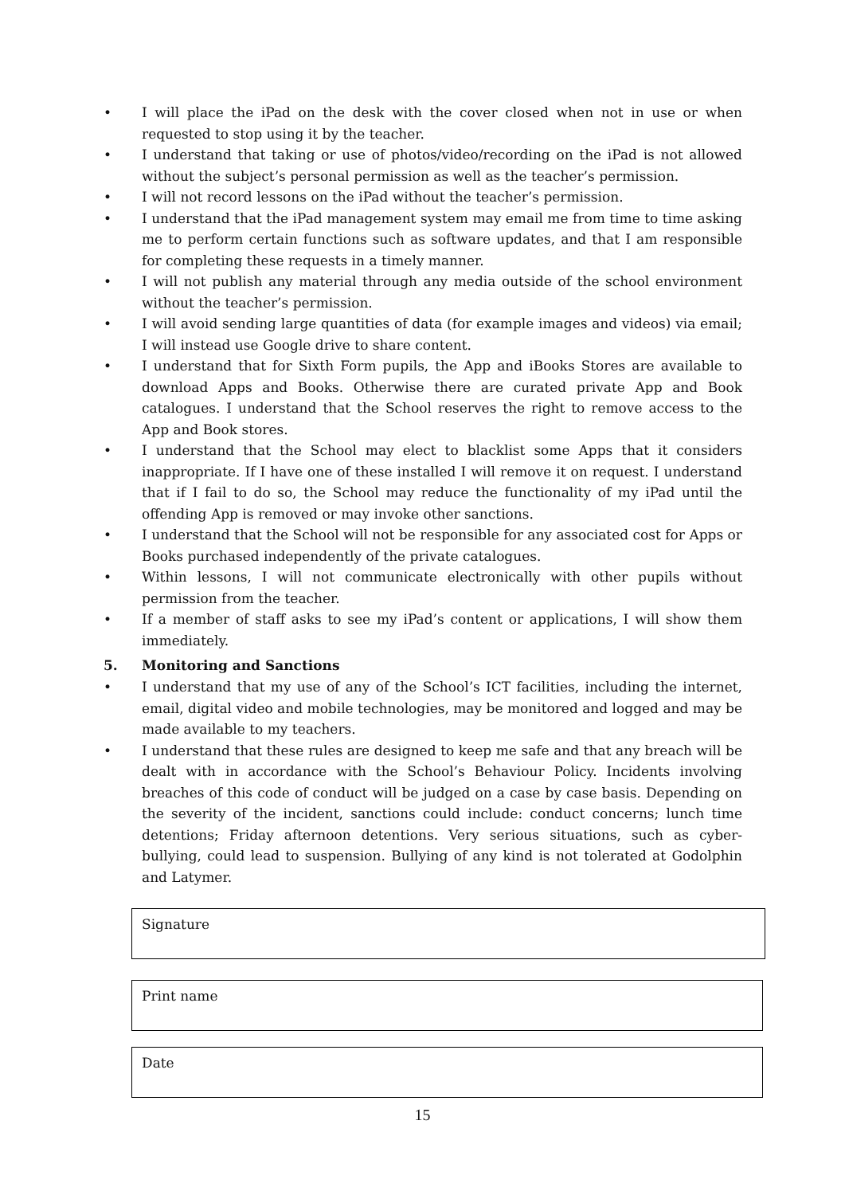• I will place the iPad on the desk with the cover closed when not in use or when requested to stop using it by the teacher.
• I understand that taking or use of photos/video/recording on the iPad is not allowed without the subject’s personal permission as well as the teacher’s permission.
• I will not record lessons on the iPad without the teacher’s permission.
• I understand that the iPad management system may email me from time to time asking me to perform certain functions such as software updates, and that I am responsible for completing these requests in a timely manner.
• I will not publish any material through any media outside of the school environment without the teacher’s permission.
• I will avoid sending large quantities of data (for example images and videos) via email; I will instead use Google drive to share content.
• I understand that for Sixth Form pupils, the App and iBooks Stores are available to download Apps and Books. Otherwise there are curated private App and Book catalogues. I understand that the School reserves the right to remove access to the App and Book stores.
• I understand that the School may elect to blacklist some Apps that it considers inappropriate. If I have one of these installed I will remove it on request. I understand that if I fail to do so, the School may reduce the functionality of my iPad until the offending App is removed or may invoke other sanctions.
• I understand that the School will not be responsible for any associated cost for Apps or Books purchased independently of the private catalogues.
• Within lessons, I will not communicate electronically with other pupils without permission from the teacher.
• If a member of staff asks to see my iPad’s content or applications, I will show them immediately.
5. Monitoring and Sanctions
• I understand that my use of any of the School’s ICT facilities, including the internet, email, digital video and mobile technologies, may be monitored and logged and may be made available to my teachers.
• I understand that these rules are designed to keep me safe and that any breach will be dealt with in accordance with the School’s Behaviour Policy. Incidents involving breaches of this code of conduct will be judged on a case by case basis. Depending on the severity of the incident, sanctions could include: conduct concerns; lunch time detentions; Friday afternoon detentions. Very serious situations, such as cyber-bullying, could lead to suspension. Bullying of any kind is not tolerated at Godolphin and Latymer.
Signature
Print name
Date
15